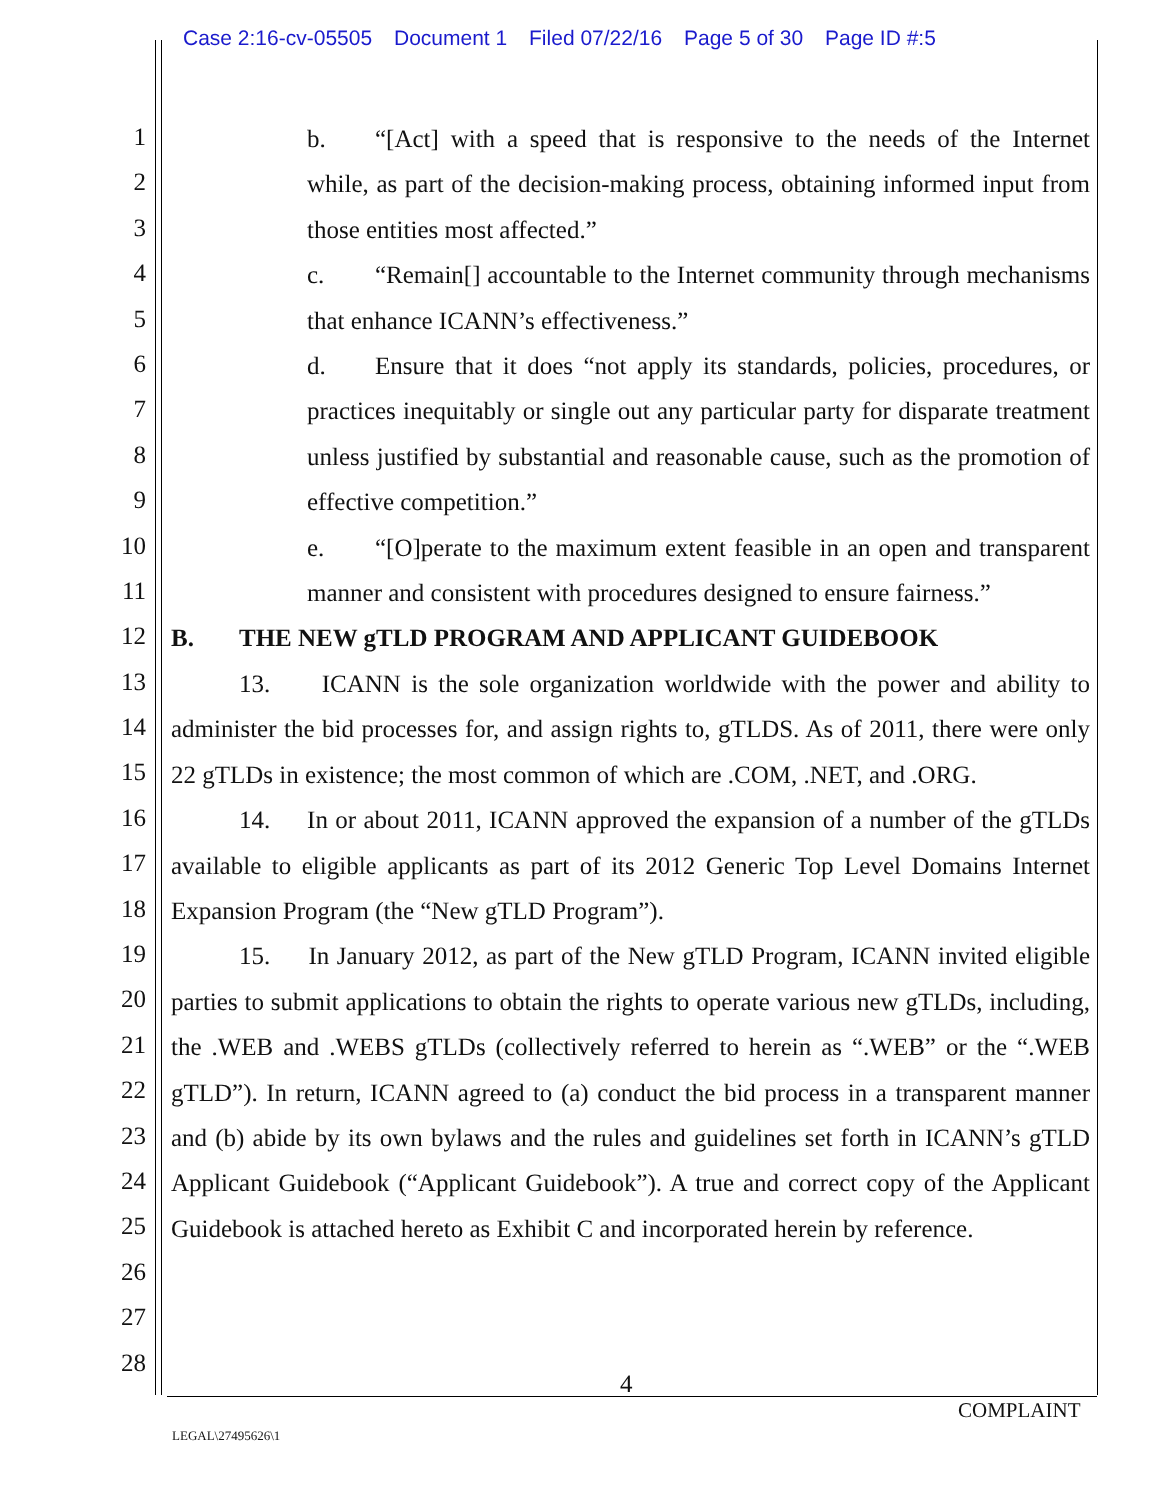Case 2:16-cv-05505 Document 1 Filed 07/22/16 Page 5 of 30 Page ID #:5
1
2
3
4
5
6
7
8
9
10
11
12
13
14
15
16
17
18
19
20
21
22
23
24
25
26
27
28
b. “[Act] with a speed that is responsive to the needs of the Internet while, as part of the decision-making process, obtaining informed input from those entities most affected.”
c. “Remain[] accountable to the Internet community through mechanisms that enhance ICANN’s effectiveness.”
d. Ensure that it does “not apply its standards, policies, procedures, or practices inequitably or single out any particular party for disparate treatment unless justified by substantial and reasonable cause, such as the promotion of effective competition.”
e. “[O]perate to the maximum extent feasible in an open and transparent manner and consistent with procedures designed to ensure fairness.”
B. THE NEW gTLD PROGRAM AND APPLICANT GUIDEBOOK
13. ICANN is the sole organization worldwide with the power and ability to administer the bid processes for, and assign rights to, gTLDS. As of 2011, there were only 22 gTLDs in existence; the most common of which are .COM, .NET, and .ORG.
14. In or about 2011, ICANN approved the expansion of a number of the gTLDs available to eligible applicants as part of its 2012 Generic Top Level Domains Internet Expansion Program (the “New gTLD Program”).
15. In January 2012, as part of the New gTLD Program, ICANN invited eligible parties to submit applications to obtain the rights to operate various new gTLDs, including, the .WEB and .WEBS gTLDs (collectively referred to herein as “.WEB” or the “.WEB gTLD”). In return, ICANN agreed to (a) conduct the bid process in a transparent manner and (b) abide by its own bylaws and the rules and guidelines set forth in ICANN’s gTLD Applicant Guidebook (“Applicant Guidebook”). A true and correct copy of the Applicant Guidebook is attached hereto as Exhibit C and incorporated herein by reference.
4
COMPLAINT
LEGAL\27495626\1